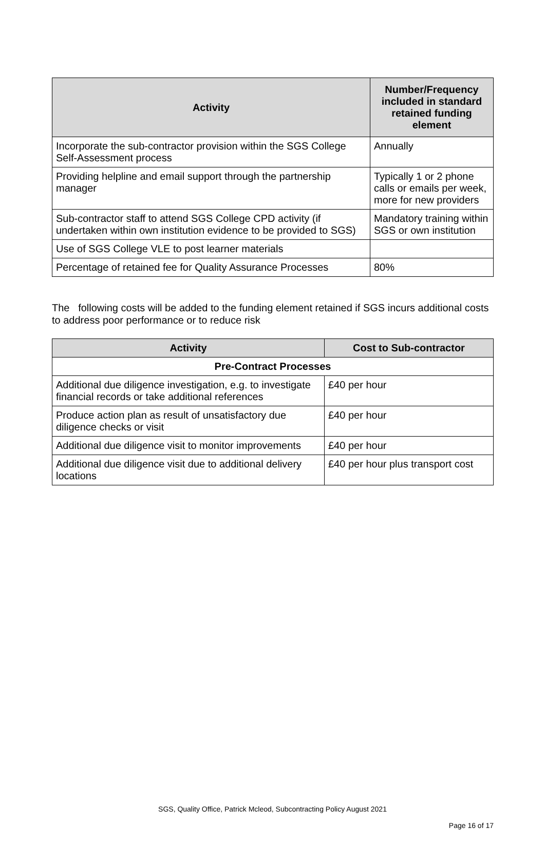| Activity | Number/Frequency included in standard retained funding element |
| --- | --- |
| Incorporate the sub-contractor provision within the SGS College Self-Assessment process | Annually |
| Providing helpline and email support through the partnership manager | Typically 1 or 2 phone calls or emails per week, more for new providers |
| Sub-contractor staff to attend SGS College CPD activity (if undertaken within own institution evidence to be provided to SGS) | Mandatory training within SGS or own institution |
| Use of SGS College VLE to post learner materials | |
| Percentage of retained fee for Quality Assurance Processes | 80% |
The following costs will be added to the funding element retained if SGS incurs additional costs to address poor performance or to reduce risk
| Activity | Cost to Sub-contractor |
| --- | --- |
| Pre-Contract Processes | |
| Additional due diligence investigation, e.g. to investigate financial records or take additional references | £40 per hour |
| Produce action plan as result of unsatisfactory due diligence checks or visit | £40 per hour |
| Additional due diligence visit to monitor improvements | £40 per hour |
| Additional due diligence visit due to additional delivery locations | £40 per hour plus transport cost |
SGS, Quality Office, Patrick Mcleod, Subcontracting Policy August 2021
Page 16 of 17